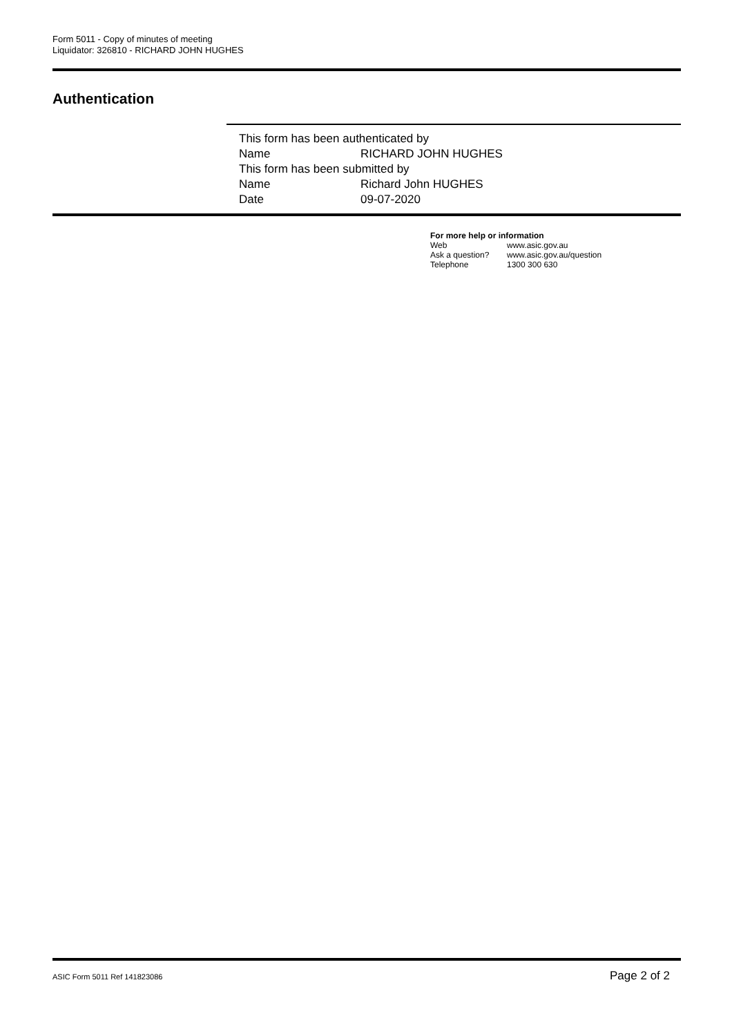Form 5011 - Copy of minutes of meeting
Liquidator: 326810 - RICHARD JOHN HUGHES
Authentication
| This form has been authenticated by | |
| Name | RICHARD JOHN HUGHES |
| This form has been submitted by | |
| Name | Richard John HUGHES |
| Date | 09-07-2020 |
For more help or information
| Web | www.asic.gov.au |
| Ask a question? | www.asic.gov.au/question |
| Telephone | 1300 300 630 |
ASIC Form 5011 Ref 141823086 Page 2 of 2